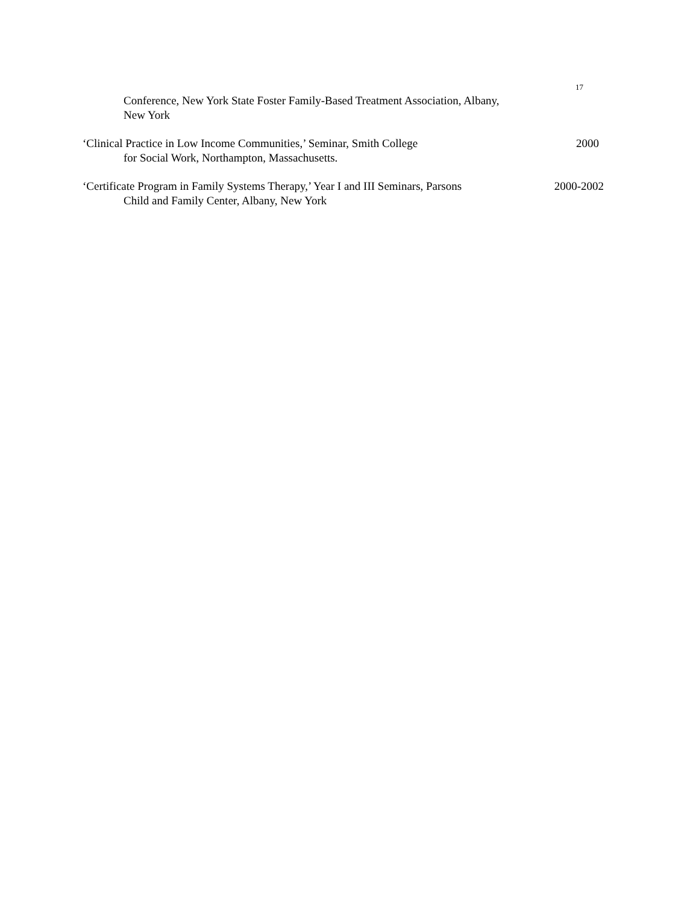17
Conference, New York State Foster Family-Based Treatment Association, Albany,
New York
‘Clinical Practice in Low Income Communities,’ Seminar, Smith College 2000
for Social Work, Northampton, Massachusetts.
‘Certificate Program in Family Systems Therapy,’ Year I and III Seminars, Parsons 2000-2002
Child and Family Center, Albany, New York